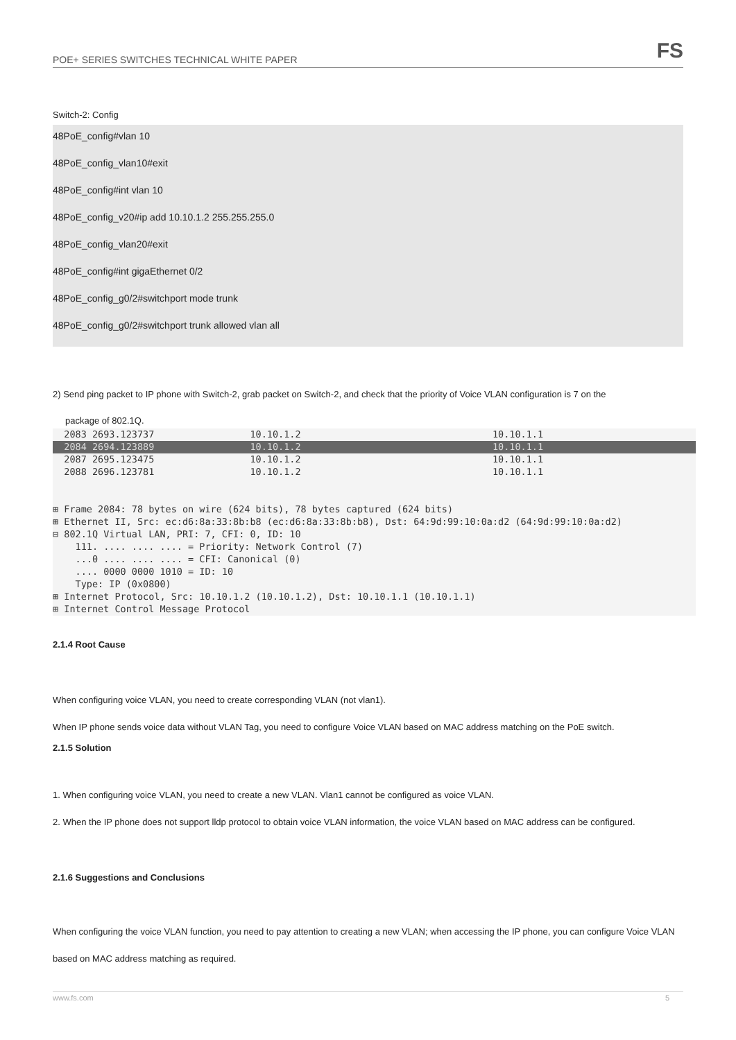POE+ SERIES SWITCHES TECHNICAL WHITE PAPER FS
Switch-2: Config
48PoE_config#vlan 10
48PoE_config_vlan10#exit
48PoE_config#int vlan 10
48PoE_config_v20#ip add 10.10.1.2 255.255.255.0
48PoE_config_vlan20#exit
48PoE_config#int gigaEthernet 0/2
48PoE_config_g0/2#switchport mode trunk
48PoE_config_g0/2#switchport trunk allowed vlan all
2) Send ping packet to IP phone with Switch-2, grab packet on Switch-2, and check that the priority of Voice VLAN configuration is 7 on the
package of 802.1Q.
2083 2693.123737 10.10.1.2 10.10.1.1
2084 2694.123889 10.10.1.2 10.10.1.1
2087 2695.123475 10.10.1.2 10.10.1.1
2088 2696.123781 10.10.1.2 10.10.1.1
⊞ Frame 2084: 78 bytes on wire (624 bits), 78 bytes captured (624 bits)
⊞ Ethernet II, Src: ec:d6:8a:33:8b:b8 (ec:d6:8a:33:8b:b8), Dst: 64:9d:99:10:0a:d2 (64:9d:99:10:0a:d2)
⊟ 802.1Q Virtual LAN, PRI: 7, CFI: 0, ID: 10
111. .... .... .... = Priority: Network Control (7)
...0 .... .... .... = CFI: Canonical (0)
.... 0000 0000 1010 = ID: 10
Type: IP (0x0800)
⊞ Internet Protocol, Src: 10.10.1.2 (10.10.1.2), Dst: 10.10.1.1 (10.10.1.1)
⊞ Internet Control Message Protocol
2.1.4 Root Cause
When configuring voice VLAN, you need to create corresponding VLAN (not vlan1).
When IP phone sends voice data without VLAN Tag, you need to configure Voice VLAN based on MAC address matching on the PoE switch.
2.1.5 Solution
1. When configuring voice VLAN, you need to create a new VLAN. Vlan1 cannot be configured as voice VLAN.
2. When the IP phone does not support lldp protocol to obtain voice VLAN information, the voice VLAN based on MAC address can be configured.
2.1.6 Suggestions and Conclusions
When configuring the voice VLAN function, you need to pay attention to creating a new VLAN; when accessing the IP phone, you can configure Voice VLAN based on MAC address matching as required.
www.fs.com 5